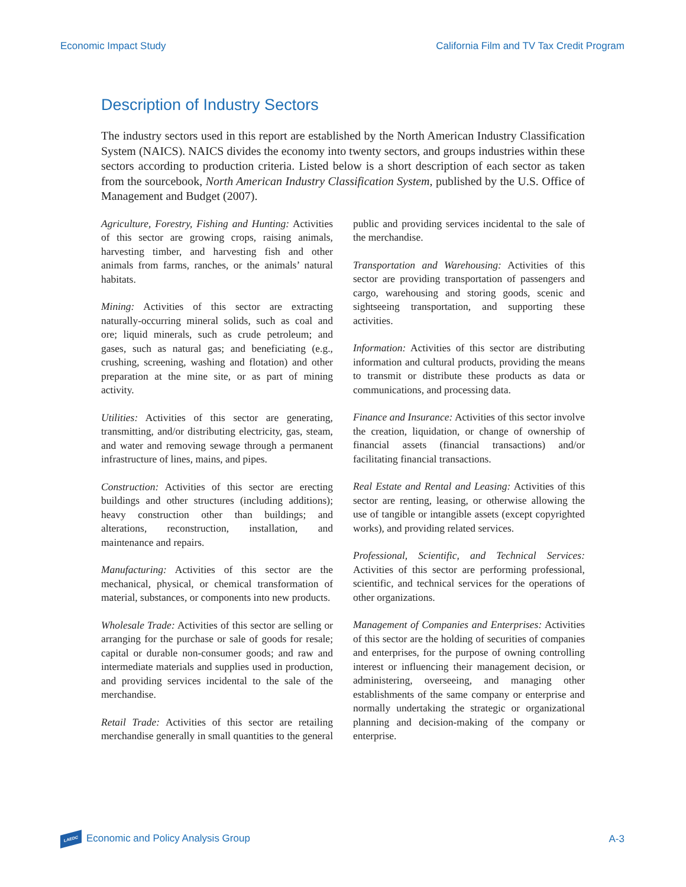Economic Impact Study California Film and TV Tax Credit Program
Description of Industry Sectors
The industry sectors used in this report are established by the North American Industry Classification System (NAICS). NAICS divides the economy into twenty sectors, and groups industries within these sectors according to production criteria. Listed below is a short description of each sector as taken from the sourcebook, North American Industry Classification System, published by the U.S. Office of Management and Budget (2007).
Agriculture, Forestry, Fishing and Hunting: Activities of this sector are growing crops, raising animals, harvesting timber, and harvesting fish and other animals from farms, ranches, or the animals’ natural habitats.
Mining: Activities of this sector are extracting naturally-occurring mineral solids, such as coal and ore; liquid minerals, such as crude petroleum; and gases, such as natural gas; and beneficiating (e.g., crushing, screening, washing and flotation) and other preparation at the mine site, or as part of mining activity.
Utilities: Activities of this sector are generating, transmitting, and/or distributing electricity, gas, steam, and water and removing sewage through a permanent infrastructure of lines, mains, and pipes.
Construction: Activities of this sector are erecting buildings and other structures (including additions); heavy construction other than buildings; and alterations, reconstruction, installation, and maintenance and repairs.
Manufacturing: Activities of this sector are the mechanical, physical, or chemical transformation of material, substances, or components into new products.
Wholesale Trade: Activities of this sector are selling or arranging for the purchase or sale of goods for resale; capital or durable non-consumer goods; and raw and intermediate materials and supplies used in production, and providing services incidental to the sale of the merchandise.
Retail Trade: Activities of this sector are retailing merchandise generally in small quantities to the general public and providing services incidental to the sale of the merchandise.
Transportation and Warehousing: Activities of this sector are providing transportation of passengers and cargo, warehousing and storing goods, scenic and sightseeing transportation, and supporting these activities.
Information: Activities of this sector are distributing information and cultural products, providing the means to transmit or distribute these products as data or communications, and processing data.
Finance and Insurance: Activities of this sector involve the creation, liquidation, or change of ownership of financial assets (financial transactions) and/or facilitating financial transactions.
Real Estate and Rental and Leasing: Activities of this sector are renting, leasing, or otherwise allowing the use of tangible or intangible assets (except copyrighted works), and providing related services.
Professional, Scientific, and Technical Services: Activities of this sector are performing professional, scientific, and technical services for the operations of other organizations.
Management of Companies and Enterprises: Activities of this sector are the holding of securities of companies and enterprises, for the purpose of owning controlling interest or influencing their management decision, or administering, overseeing, and managing other establishments of the same company or enterprise and normally undertaking the strategic or organizational planning and decision-making of the company or enterprise.
LAEDC Economic and Policy Analysis Group A-3